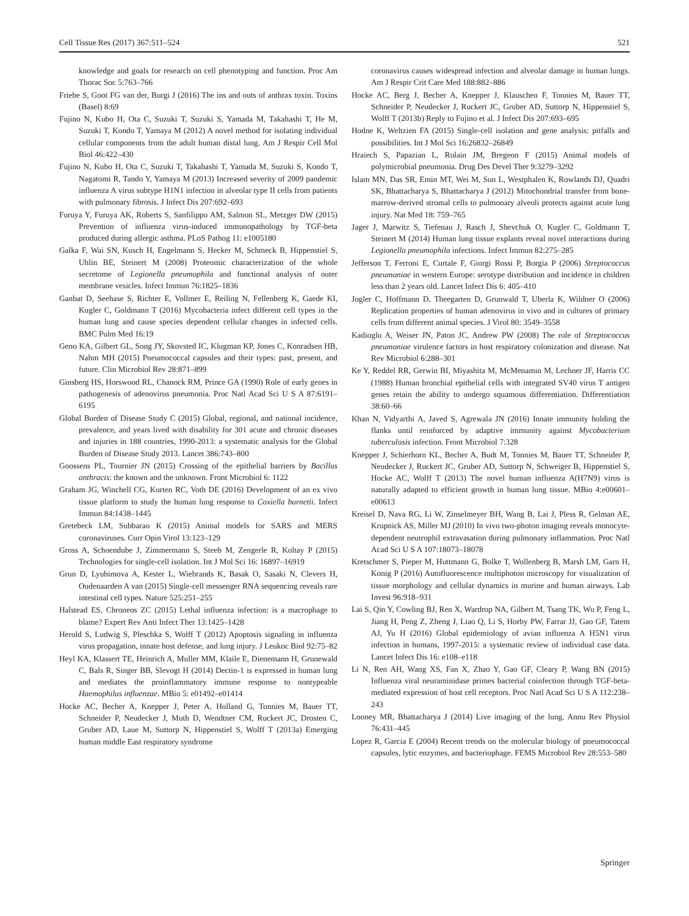Cell Tissue Res (2017) 367:511–524 521
knowledge and goals for research on cell phenotyping and function. Proc Am Thorac Soc 5:763–766
Friebe S, Goot FG van der, Burgi J (2016) The ins and outs of anthrax toxin. Toxins (Basel) 8:69
Fujino N, Kubo H, Ota C, Suzuki T, Suzuki S, Yamada M, Takahashi T, He M, Suzuki T, Kondo T, Yamaya M (2012) A novel method for isolating individual cellular components from the adult human distal lung. Am J Respir Cell Mol Biol 46:422–430
Fujino N, Kubo H, Ota C, Suzuki T, Takahashi T, Yamada M, Suzuki S, Kondo T, Nagatomi R, Tando Y, Yamaya M (2013) Increased severity of 2009 pandemic influenza A virus subtype H1N1 infection in alveolar type II cells from patients with pulmonary fibrosis. J Infect Dis 207:692–693
Furuya Y, Furuya AK, Roberts S, Sanfilippo AM, Salmon SL, Metzger DW (2015) Prevention of influenza virus-induced immunopathology by TGF-beta produced during allergic asthma. PLoS Pathog 11: e1005180
Galka F, Wai SN, Kusch H, Engelmann S, Hecker M, Schmeck B, Hippenstiel S, Uhlin BE, Steinert M (2008) Proteomic characterization of the whole secretome of Legionella pneumophila and functional analysis of outer membrane vesicles. Infect Immun 76:1825–1836
Ganbat D, Seehase S, Richter E, Vollmer E, Reiling N, Fellenberg K, Gaede KI, Kugler C, Goldmann T (2016) Mycobacteria infect different cell types in the human lung and cause species dependent cellular changes in infected cells. BMC Pulm Med 16:19
Geno KA, Gilbert GL, Song JY, Skovsted IC, Klugman KP, Jones C, Konradsen HB, Nahm MH (2015) Pneumococcal capsules and their types: past, present, and future. Clin Microbiol Rev 28:871–899
Ginsberg HS, Horswood RL, Chanock RM, Prince GA (1990) Role of early genes in pathogenesis of adenovirus pneumonia. Proc Natl Acad Sci U S A 87:6191–6195
Global Burden of Disease Study C (2015) Global, regional, and national incidence, prevalence, and years lived with disability for 301 acute and chronic diseases and injuries in 188 countries, 1990-2013: a systematic analysis for the Global Burden of Disease Study 2013. Lancet 386:743–800
Goossens PL, Tournier JN (2015) Crossing of the epithelial barriers by Bacillus anthracis: the known and the unknown. Front Microbiol 6: 1122
Graham JG, Winchell CG, Kurten RC, Voth DE (2016) Development of an ex vivo tissue platform to study the human lung response to Coxiella burnetii. Infect Immun 84:1438–1445
Gretebeck LM, Subbarao K (2015) Animal models for SARS and MERS coronaviruses. Curr Opin Virol 13:123–129
Gross A, Schoendube J, Zimmermann S, Steeb M, Zengerle R, Koltay P (2015) Technologies for single-cell isolation. Int J Mol Sci 16: 16897–16919
Grun D, Lyubimova A, Kester L, Wiebrands K, Basak O, Sasaki N, Clevers H, Oudenaarden A van (2015) Single-cell messenger RNA sequencing reveals rare intestinal cell types. Nature 525:251–255
Halstead ES, Chroneos ZC (2015) Lethal influenza infection: is a macrophage to blame? Expert Rev Anti Infect Ther 13:1425–1428
Herold S, Ludwig S, Pleschka S, Wolff T (2012) Apoptosis signaling in influenza virus propagation, innate host defense, and lung injury. J Leukoc Biol 92:75–82
Heyl KA, Klassert TE, Heinrich A, Muller MM, Klaile E, Dienemann H, Grunewald C, Bals R, Singer BB, Slevogt H (2014) Dectin-1 is expressed in human lung and mediates the proinflammatory immune response to nontypeable Haemophilus influenzae. MBio 5: e01492–e01414
Hocke AC, Becher A, Knepper J, Peter A, Holland G, Tonnies M, Bauer TT, Schneider P, Neudecker J, Muth D, Wendtner CM, Ruckert JC, Drosten C, Gruber AD, Laue M, Suttorp N, Hippenstiel S, Wolff T (2013a) Emerging human middle East respiratory syndrome
coronavirus causes widespread infection and alveolar damage in human lungs. Am J Respir Crit Care Med 188:882–886
Hocke AC, Berg J, Becher A, Knepper J, Klauschen F, Tonnies M, Bauer TT, Schneider P, Neudecker J, Ruckert JC, Gruber AD, Suttorp N, Hippenstiel S, Wolff T (2013b) Reply to Fujino et al. J Infect Dis 207:693–695
Hodne K, Weltzien FA (2015) Single-cell isolation and gene analysis: pitfalls and possibilities. Int J Mol Sci 16:26832–26849
Hraiech S, Papazian L, Rolain JM, Bregeon F (2015) Animal models of polymicrobial pneumonia. Drug Des Devel Ther 9:3279–3292
Islam MN, Das SR, Emin MT, Wei M, Sun L, Westphalen K, Rowlands DJ, Quadri SK, Bhattacharya S, Bhattacharya J (2012) Mitochondrial transfer from bone-marrow-derived stromal cells to pulmonary alveoli protects against acute lung injury. Nat Med 18: 759–765
Jager J, Marwitz S, Tiefenau J, Rasch J, Shevchuk O, Kugler C, Goldmann T, Steinert M (2014) Human lung tissue explants reveal novel interactions during Legionella pneumophila infections. Infect Immun 82:275–285
Jefferson T, Ferroni E, Curtale F, Giorgi Rossi P, Borgia P (2006) Streptococcus pneumoniae in western Europe: serotype distribution and incidence in children less than 2 years old. Lancet Infect Dis 6: 405–410
Jogler C, Hoffmann D, Theegarten D, Grunwald T, Uberla K, Wildner O (2006) Replication properties of human adenovirus in vivo and in cultures of primary cells from different animal species. J Virol 80: 3549–3558
Kadioglu A, Weiser JN, Paton JC, Andrew PW (2008) The role of Streptococcus pneumoniae virulence factors in host respiratory colonization and disease. Nat Rev Microbiol 6:288–301
Ke Y, Reddel RR, Gerwin BI, Miyashita M, McMenamin M, Lechner JF, Harris CC (1988) Human bronchial epithelial cells with integrated SV40 virus T antigen genes retain the ability to undergo squamous differentiation. Differentiation 38:60–66
Khan N, Vidyarthi A, Javed S, Agrewala JN (2016) Innate immunity holding the flanks until reinforced by adaptive immunity against Mycobacterium tuberculosis infection. Front Microbiol 7:328
Knepper J, Schierhorn KL, Becher A, Budt M, Tonnies M, Bauer TT, Schneider P, Neudecker J, Ruckert JC, Gruber AD, Suttorp N, Schweiger B, Hippenstiel S, Hocke AC, Wolff T (2013) The novel human influenza A(H7N9) virus is naturally adapted to efficient growth in human lung tissue. MBio 4:e00601–e00613
Kreisel D, Nava RG, Li W, Zinselmeyer BH, Wang B, Lai J, Pless R, Gelman AE, Krupnick AS, Miller MJ (2010) In vivo two-photon imaging reveals monocyte-dependent neutrophil extravasation during pulmonary inflammation. Proc Natl Acad Sci U S A 107:18073–18078
Kretschmer S, Pieper M, Huttmann G, Bolke T, Wollenberg B, Marsh LM, Garn H, Konig P (2016) Autofluorescence multiphoton microscopy for visualization of tissue morphology and cellular dynamics in murine and human airways. Lab Invest 96:918–931
Lai S, Qin Y, Cowling BJ, Ren X, Wardrop NA, Gilbert M, Tsang TK, Wu P, Feng L, Jiang H, Peng Z, Zheng J, Liao Q, Li S, Horby PW, Farrar JJ, Gao GF, Tatem AJ, Yu H (2016) Global epidemiology of avian influenza A H5N1 virus infection in humans, 1997-2015: a systematic review of individual case data. Lancet Infect Dis 16: e108–e118
Li N, Ren AH, Wang XS, Fan X, Zhao Y, Gao GF, Cleary P, Wang BN (2015) Influenza viral neuraminidase primes bacterial coinfection through TGF-beta-mediated expression of host cell receptors. Proc Natl Acad Sci U S A 112:238–243
Looney MR, Bhattacharya J (2014) Live imaging of the lung. Annu Rev Physiol 76:431–445
Lopez R, Garcia E (2004) Recent trends on the molecular biology of pneumococcal capsules, lytic enzymes, and bacteriophage. FEMS Microbiol Rev 28:553–580
Springer